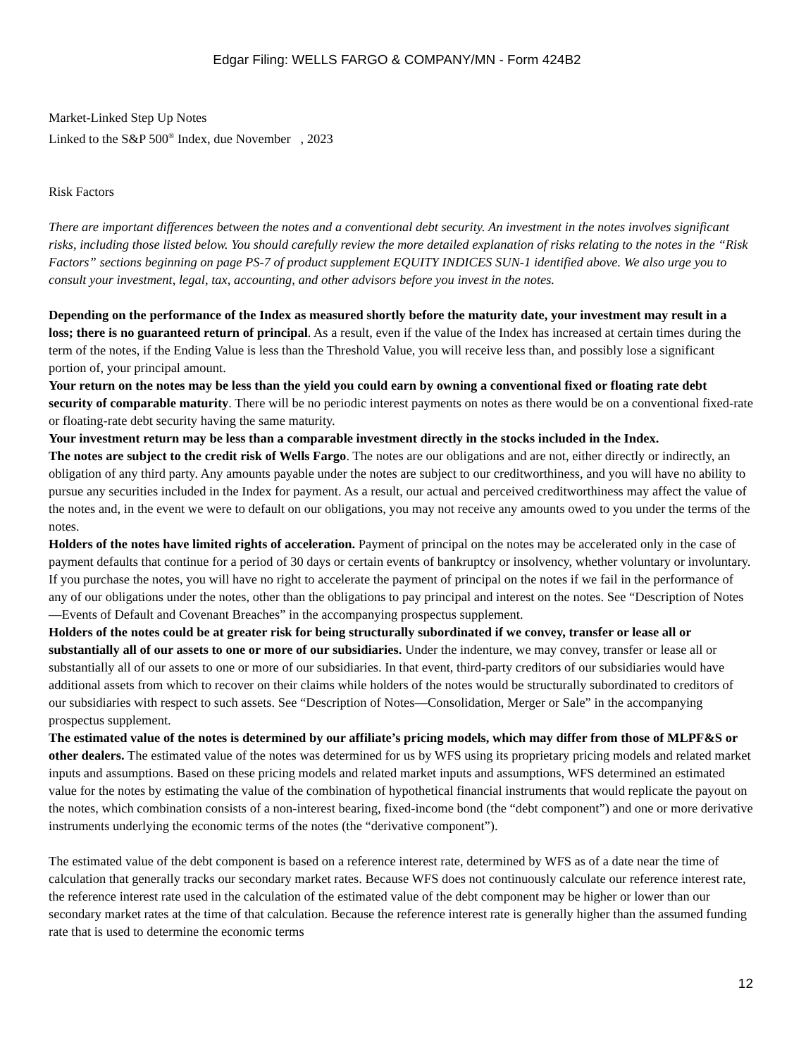Edgar Filing: WELLS FARGO & COMPANY/MN - Form 424B2
Market-Linked Step Up Notes
Linked to the S&P 500<sup>®</sup> Index, due November , 2023
Risk Factors
There are important differences between the notes and a conventional debt security. An investment in the notes involves significant risks, including those listed below. You should carefully review the more detailed explanation of risks relating to the notes in the “Risk Factors” sections beginning on page PS-7 of product supplement EQUITY INDICES SUN-1 identified above. We also urge you to consult your investment, legal, tax, accounting, and other advisors before you invest in the notes.
Depending on the performance of the Index as measured shortly before the maturity date, your investment may result in a loss; there is no guaranteed return of principal. As a result, even if the value of the Index has increased at certain times during the term of the notes, if the Ending Value is less than the Threshold Value, you will receive less than, and possibly lose a significant portion of, your principal amount.
Your return on the notes may be less than the yield you could earn by owning a conventional fixed or floating rate debt security of comparable maturity. There will be no periodic interest payments on notes as there would be on a conventional fixed-rate or floating-rate debt security having the same maturity.
Your investment return may be less than a comparable investment directly in the stocks included in the Index.
The notes are subject to the credit risk of Wells Fargo. The notes are our obligations and are not, either directly or indirectly, an obligation of any third party. Any amounts payable under the notes are subject to our creditworthiness, and you will have no ability to pursue any securities included in the Index for payment. As a result, our actual and perceived creditworthiness may affect the value of the notes and, in the event we were to default on our obligations, you may not receive any amounts owed to you under the terms of the notes.
Holders of the notes have limited rights of acceleration. Payment of principal on the notes may be accelerated only in the case of payment defaults that continue for a period of 30 days or certain events of bankruptcy or insolvency, whether voluntary or involuntary. If you purchase the notes, you will have no right to accelerate the payment of principal on the notes if we fail in the performance of any of our obligations under the notes, other than the obligations to pay principal and interest on the notes. See “Description of Notes—Events of Default and Covenant Breaches” in the accompanying prospectus supplement.
Holders of the notes could be at greater risk for being structurally subordinated if we convey, transfer or lease all or substantially all of our assets to one or more of our subsidiaries. Under the indenture, we may convey, transfer or lease all or substantially all of our assets to one or more of our subsidiaries. In that event, third-party creditors of our subsidiaries would have additional assets from which to recover on their claims while holders of the notes would be structurally subordinated to creditors of our subsidiaries with respect to such assets. See “Description of Notes—Consolidation, Merger or Sale” in the accompanying prospectus supplement.
The estimated value of the notes is determined by our affiliate’s pricing models, which may differ from those of MLPF&S or other dealers. The estimated value of the notes was determined for us by WFS using its proprietary pricing models and related market inputs and assumptions. Based on these pricing models and related market inputs and assumptions, WFS determined an estimated value for the notes by estimating the value of the combination of hypothetical financial instruments that would replicate the payout on the notes, which combination consists of a non-interest bearing, fixed-income bond (the “debt component”) and one or more derivative instruments underlying the economic terms of the notes (the “derivative component”).
The estimated value of the debt component is based on a reference interest rate, determined by WFS as of a date near the time of calculation that generally tracks our secondary market rates. Because WFS does not continuously calculate our reference interest rate, the reference interest rate used in the calculation of the estimated value of the debt component may be higher or lower than our secondary market rates at the time of that calculation. Because the reference interest rate is generally higher than the assumed funding rate that is used to determine the economic terms
12